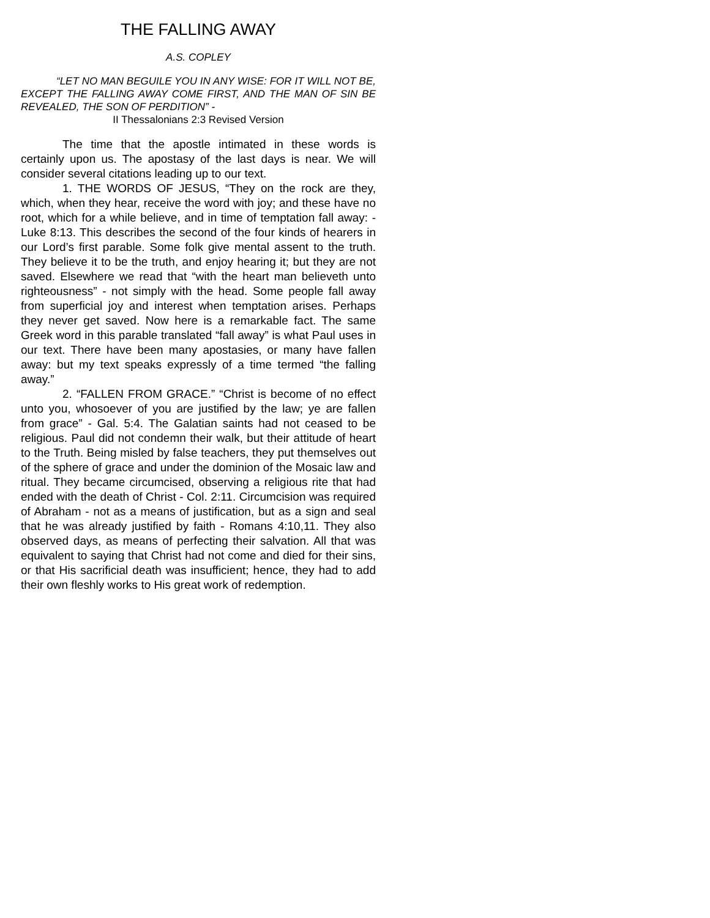THE FALLING AWAY
A.S. COPLEY
“LET NO MAN BEGUILE YOU IN ANY WISE: FOR IT WILL NOT BE, EXCEPT THE FALLING AWAY COME FIRST, AND THE MAN OF SIN BE REVEALED, THE SON OF PERDITION” -
II Thessalonians 2:3 Revised Version
The time that the apostle intimated in these words is certainly upon us. The apostasy of the last days is near. We will consider several citations leading up to our text.
1. THE WORDS OF JESUS, “They on the rock are they, which, when they hear, receive the word with joy; and these have no root, which for a while believe, and in time of temptation fall away: - Luke 8:13. This describes the second of the four kinds of hearers in our Lord’s first parable. Some folk give mental assent to the truth. They believe it to be the truth, and enjoy hearing it; but they are not saved. Elsewhere we read that “with the heart man believeth unto righteousness” - not simply with the head. Some people fall away from superficial joy and interest when temptation arises. Perhaps they never get saved. Now here is a remarkable fact. The same Greek word in this parable translated “fall away” is what Paul uses in our text. There have been many apostasies, or many have fallen away: but my text speaks expressly of a time termed “the falling away.”
2. “FALLEN FROM GRACE.” “Christ is become of no effect unto you, whosoever of you are justified by the law; ye are fallen from grace” - Gal. 5:4. The Galatian saints had not ceased to be religious. Paul did not condemn their walk, but their attitude of heart to the Truth. Being misled by false teachers, they put themselves out of the sphere of grace and under the dominion of the Mosaic law and ritual. They became circumcised, observing a religious rite that had ended with the death of Christ - Col. 2:11. Circumcision was required of Abraham - not as a means of justification, but as a sign and seal that he was already justified by faith - Romans 4:10,11. They also observed days, as means of perfecting their salvation. All that was equivalent to saying that Christ had not come and died for their sins, or that His sacrificial death was insufficient; hence, they had to add their own fleshly works to His great work of redemption.